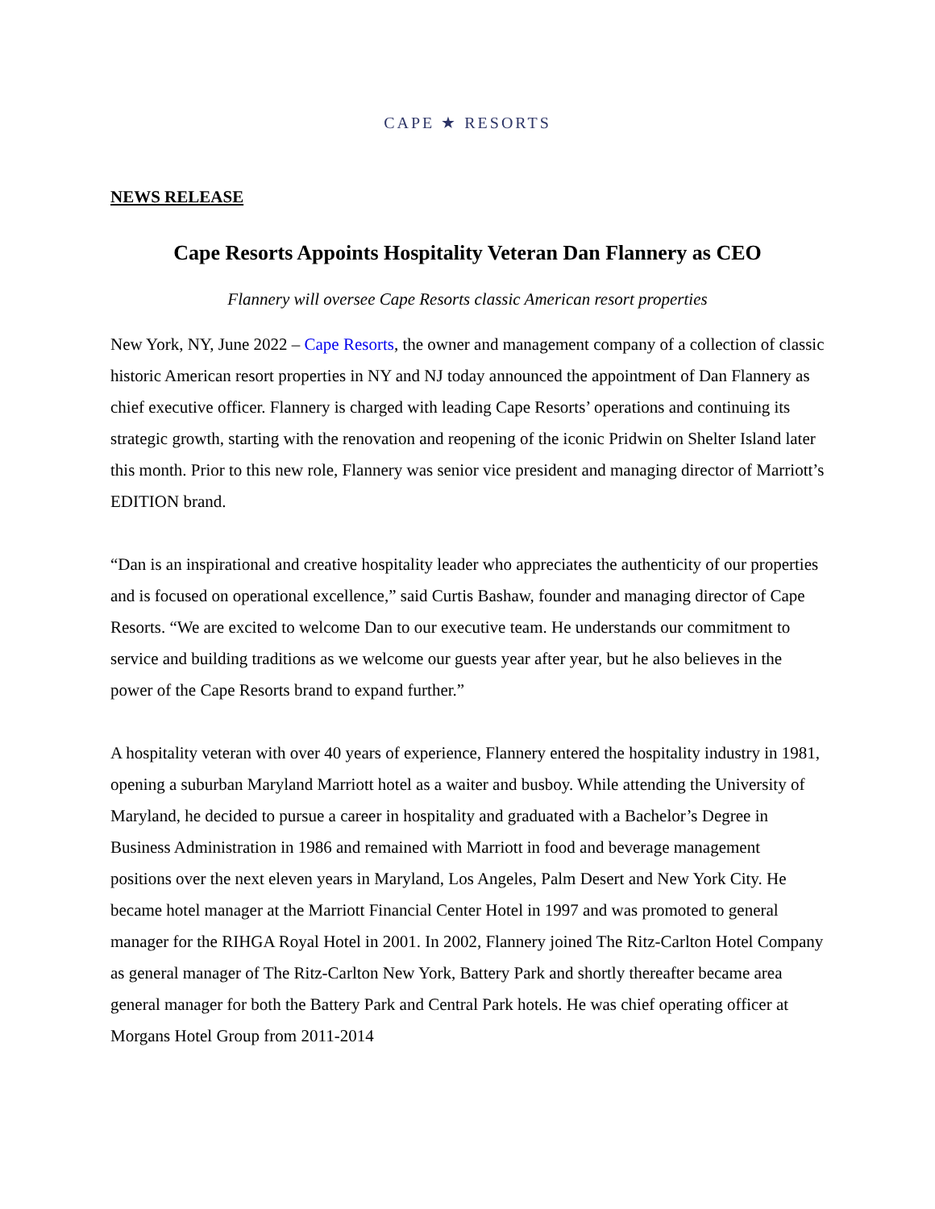CAPE ★ RESORTS
NEWS RELEASE
Cape Resorts Appoints Hospitality Veteran Dan Flannery as CEO
Flannery will oversee Cape Resorts classic American resort properties
New York, NY, June 2022 – Cape Resorts, the owner and management company of a collection of classic historic American resort properties in NY and NJ today announced the appointment of Dan Flannery as chief executive officer. Flannery is charged with leading Cape Resorts’ operations and continuing its strategic growth, starting with the renovation and reopening of the iconic Pridwin on Shelter Island later this month. Prior to this new role, Flannery was senior vice president and managing director of Marriott’s EDITION brand.
“Dan is an inspirational and creative hospitality leader who appreciates the authenticity of our properties and is focused on operational excellence,” said Curtis Bashaw, founder and managing director of Cape Resorts. “We are excited to welcome Dan to our executive team. He understands our commitment to service and building traditions as we welcome our guests year after year, but he also believes in the power of the Cape Resorts brand to expand further.”
A hospitality veteran with over 40 years of experience, Flannery entered the hospitality industry in 1981, opening a suburban Maryland Marriott hotel as a waiter and busboy. While attending the University of Maryland, he decided to pursue a career in hospitality and graduated with a Bachelor’s Degree in Business Administration in 1986 and remained with Marriott in food and beverage management positions over the next eleven years in Maryland, Los Angeles, Palm Desert and New York City. He became hotel manager at the Marriott Financial Center Hotel in 1997 and was promoted to general manager for the RIHGA Royal Hotel in 2001. In 2002, Flannery joined The Ritz-Carlton Hotel Company as general manager of The Ritz-Carlton New York, Battery Park and shortly thereafter became area general manager for both the Battery Park and Central Park hotels. He was chief operating officer at Morgans Hotel Group from 2011-2014